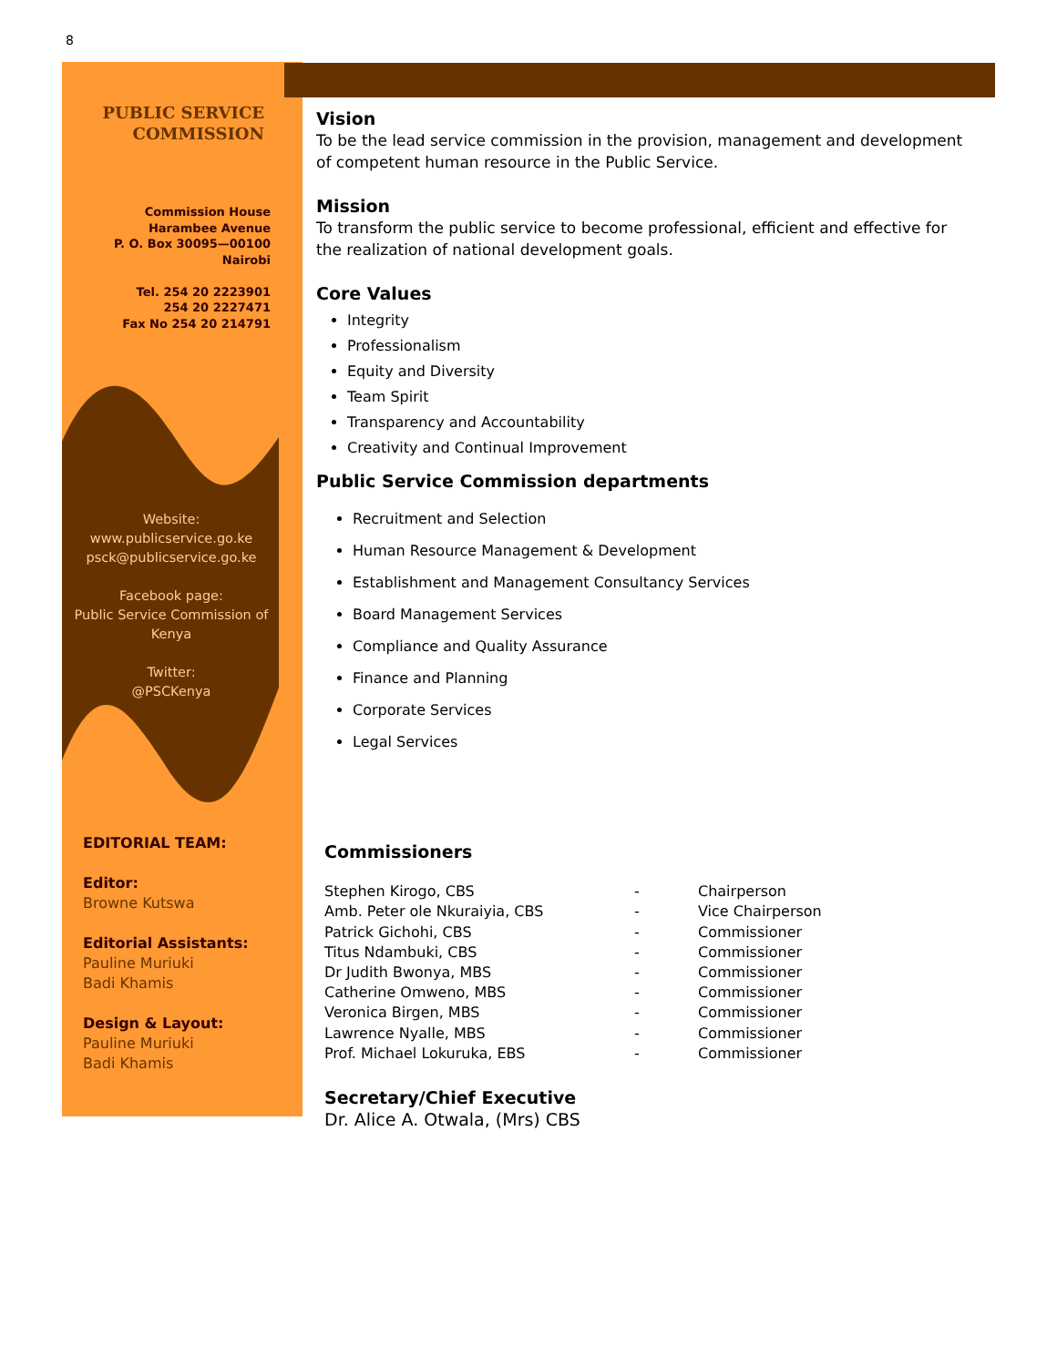8
PUBLIC SERVICE
COMMISSION
Commission House
Harambee Avenue
P. O. Box 30095—00100
Nairobi
Tel. 254 20 2223901
254 20 2227471
Fax No 254 20 214791
Website:
www.publicservice.go.ke
psck@publicservice.go.ke
Facebook page:
Public Service Commission of Kenya
Twitter:
@PSCKenya
EDITORIAL TEAM:
Editor:
Browne Kutswa
Editorial Assistants:
Pauline Muriuki
Badi Khamis
Design & Layout:
Pauline Muriuki
Badi Khamis
Vision
To be the lead service commission in the provision, management and development of competent human resource in the Public Service.
Mission
To transform the public service to become professional, efficient and effective for the realization of national development goals.
Core Values
Integrity
Professionalism
Equity and Diversity
Team Spirit
Transparency and Accountability
Creativity and Continual Improvement
Public Service Commission departments
Recruitment and Selection
Human Resource Management & Development
Establishment and Management Consultancy Services
Board Management Services
Compliance and Quality Assurance
Finance and Planning
Corporate Services
Legal Services
Commissioners
Stephen Kirogo, CBS - Chairperson
Amb. Peter ole Nkuraiyia, CBS - Vice Chairperson
Patrick Gichohi, CBS - Commissioner
Titus Ndambuki, CBS - Commissioner
Dr Judith Bwonya, MBS - Commissioner
Catherine Omweno, MBS - Commissioner
Veronica Birgen, MBS - Commissioner
Lawrence Nyalle, MBS - Commissioner
Prof. Michael Lokuruka, EBS - Commissioner
Secretary/Chief Executive
Dr. Alice A. Otwala, (Mrs) CBS